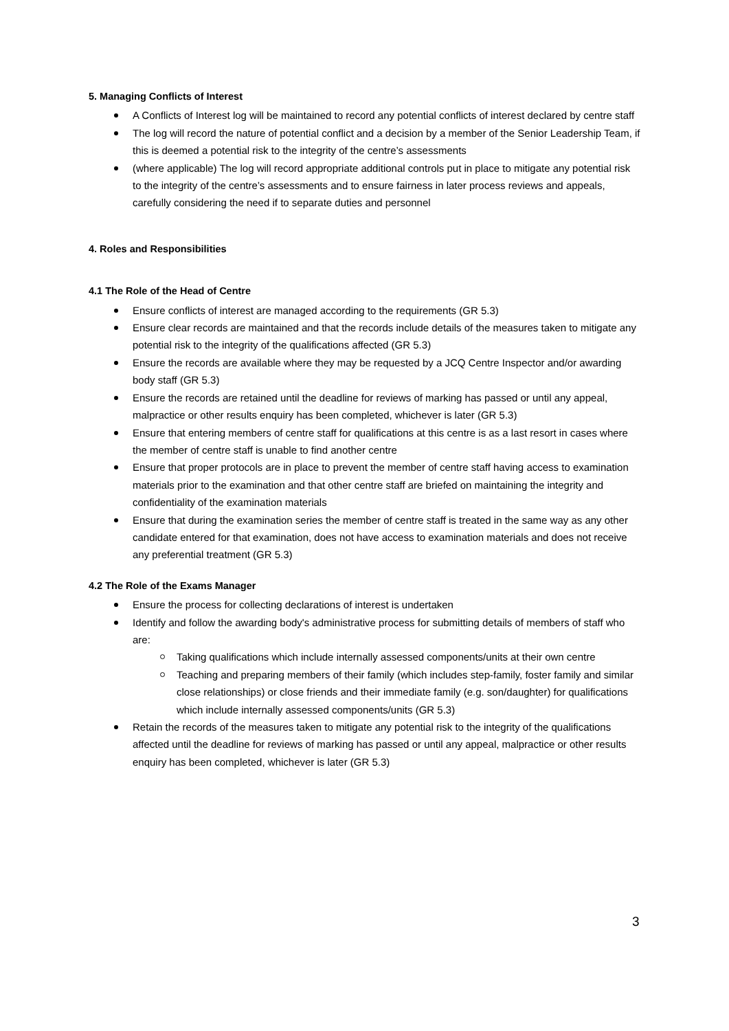5. Managing Conflicts of Interest
A Conflicts of Interest log will be maintained to record any potential conflicts of interest declared by centre staff
The log will record the nature of potential conflict and a decision by a member of the Senior Leadership Team, if this is deemed a potential risk to the integrity of the centre’s assessments
(where applicable) The log will record appropriate additional controls put in place to mitigate any potential risk to the integrity of the centre’s assessments and to ensure fairness in later process reviews and appeals, carefully considering the need if to separate duties and personnel
4. Roles and Responsibilities
4.1 The Role of the Head of Centre
Ensure conflicts of interest are managed according to the requirements (GR 5.3)
Ensure clear records are maintained and that the records include details of the measures taken to mitigate any potential risk to the integrity of the qualifications affected (GR 5.3)
Ensure the records are available where they may be requested by a JCQ Centre Inspector and/or awarding body staff (GR 5.3)
Ensure the records are retained until the deadline for reviews of marking has passed or until any appeal, malpractice or other results enquiry has been completed, whichever is later (GR 5.3)
Ensure that entering members of centre staff for qualifications at this centre is as a last resort in cases where the member of centre staff is unable to find another centre
Ensure that proper protocols are in place to prevent the member of centre staff having access to examination materials prior to the examination and that other centre staff are briefed on maintaining the integrity and confidentiality of the examination materials
Ensure that during the examination series the member of centre staff is treated in the same way as any other candidate entered for that examination, does not have access to examination materials and does not receive any preferential treatment (GR 5.3)
4.2 The Role of the Exams Manager
Ensure the process for collecting declarations of interest is undertaken
Identify and follow the awarding body's administrative process for submitting details of members of staff who are:
Taking qualifications which include internally assessed components/units at their own centre
Teaching and preparing members of their family (which includes step-family, foster family and similar close relationships) or close friends and their immediate family (e.g. son/daughter) for qualifications which include internally assessed components/units (GR 5.3)
Retain the records of the measures taken to mitigate any potential risk to the integrity of the qualifications affected until the deadline for reviews of marking has passed or until any appeal, malpractice or other results enquiry has been completed, whichever is later (GR 5.3)
3